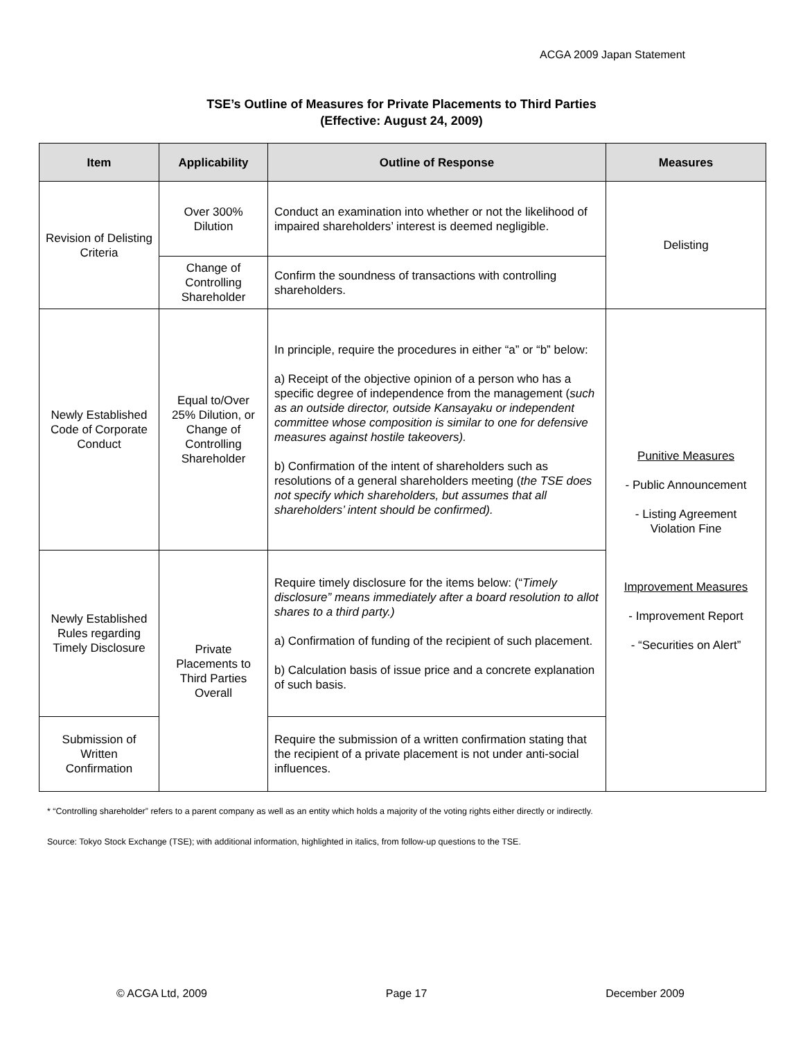ACGA 2009 Japan Statement
TSE’s Outline of Measures for Private Placements to Third Parties
(Effective: August 24, 2009)
| Item | Applicability | Outline of Response | Measures |
| --- | --- | --- | --- |
| Revision of Delisting Criteria | Over 300% Dilution | Conduct an examination into whether or not the likelihood of impaired shareholders’ interest is deemed negligible. | Delisting |
| | Change of Controlling Shareholder | Confirm the soundness of transactions with controlling shareholders. | |
| Newly Established Code of Corporate Conduct | Equal to/Over 25% Dilution, or Change of Controlling Shareholder | In principle, require the procedures in either “a” or “b” below: a) Receipt of the objective opinion of a person who has a specific degree of independence from the management ( such as an outside director, outside Kansayaku or independent committee whose composition is similar to one for defensive measures against hostile takeovers). b) Confirmation of the intent of shareholders such as resolutions of a general shareholders meeting ( the TSE does not specify which shareholders, but assumes that all shareholders’ intent should be confirmed). | Punitive Measures - Public Announcement - Listing Agreement Violation Fine Improvement Measures - Improvement Report - “Securities on Alert” |
| Newly Established Rules regarding Timely Disclosure | Private Placements to Third Parties Overall | Require timely disclosure for the items below: (“ Timely disclosure” means immediately after a board resolution to allot shares to a third party.) a) Confirmation of funding of the recipient of such placement. b) Calculation basis of issue price and a concrete explanation of such basis. | |
| Submission of Written Confirmation | | Require the submission of a written confirmation stating that the recipient of a private placement is not under anti-social influences. | |
* “Controlling shareholder” refers to a parent company as well as an entity which holds a majority of the voting rights either directly or indirectly.
Source: Tokyo Stock Exchange (TSE); with additional information, highlighted in italics, from follow-up questions to the TSE.
© ACGA Ltd, 2009 Page 17 December 2009